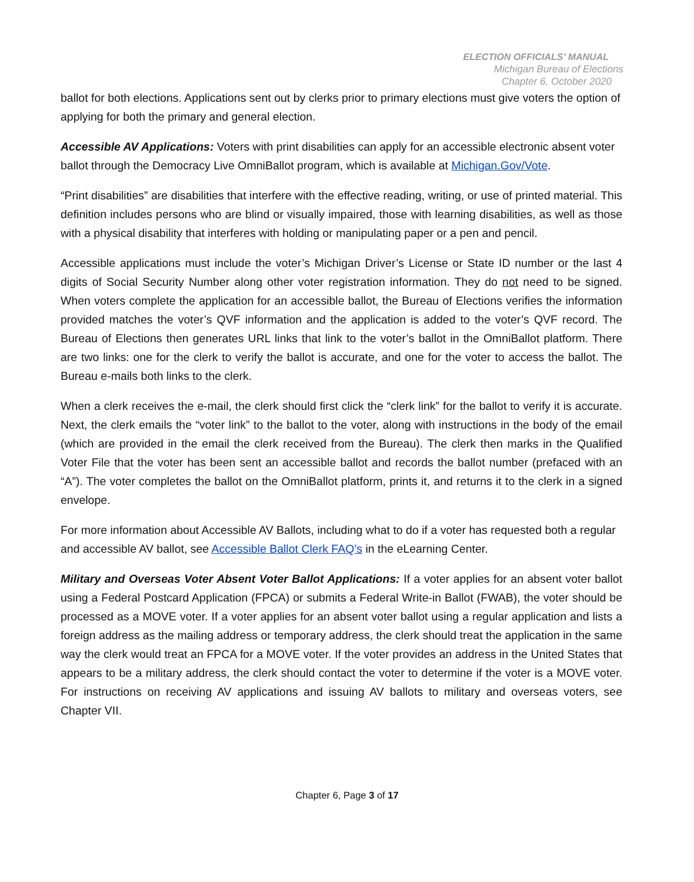ELECTION OFFICIALS’ MANUAL
Michigan Bureau of Elections
Chapter 6, October 2020
ballot for both elections. Applications sent out by clerks prior to primary elections must give voters the option of applying for both the primary and general election.
Accessible AV Applications: Voters with print disabilities can apply for an accessible electronic absent voter ballot through the Democracy Live OmniBallot program, which is available at Michigan.Gov/Vote.
“Print disabilities” are disabilities that interfere with the effective reading, writing, or use of printed material. This definition includes persons who are blind or visually impaired, those with learning disabilities, as well as those with a physical disability that interferes with holding or manipulating paper or a pen and pencil.
Accessible applications must include the voter’s Michigan Driver’s License or State ID number or the last 4 digits of Social Security Number along other voter registration information. They do not need to be signed. When voters complete the application for an accessible ballot, the Bureau of Elections verifies the information provided matches the voter’s QVF information and the application is added to the voter’s QVF record. The Bureau of Elections then generates URL links that link to the voter’s ballot in the OmniBallot platform. There are two links: one for the clerk to verify the ballot is accurate, and one for the voter to access the ballot. The Bureau e-mails both links to the clerk.
When a clerk receives the e-mail, the clerk should first click the “clerk link” for the ballot to verify it is accurate. Next, the clerk emails the “voter link” to the ballot to the voter, along with instructions in the body of the email (which are provided in the email the clerk received from the Bureau). The clerk then marks in the Qualified Voter File that the voter has been sent an accessible ballot and records the ballot number (prefaced with an “A”). The voter completes the ballot on the OmniBallot platform, prints it, and returns it to the clerk in a signed envelope.
For more information about Accessible AV Ballots, including what to do if a voter has requested both a regular and accessible AV ballot, see Accessible Ballot Clerk FAQ’s in the eLearning Center.
Military and Overseas Voter Absent Voter Ballot Applications: If a voter applies for an absent voter ballot using a Federal Postcard Application (FPCA) or submits a Federal Write-in Ballot (FWAB), the voter should be processed as a MOVE voter. If a voter applies for an absent voter ballot using a regular application and lists a foreign address as the mailing address or temporary address, the clerk should treat the application in the same way the clerk would treat an FPCA for a MOVE voter. If the voter provides an address in the United States that appears to be a military address, the clerk should contact the voter to determine if the voter is a MOVE voter. For instructions on receiving AV applications and issuing AV ballots to military and overseas voters, see Chapter VII.
Chapter 6, Page 3 of 17